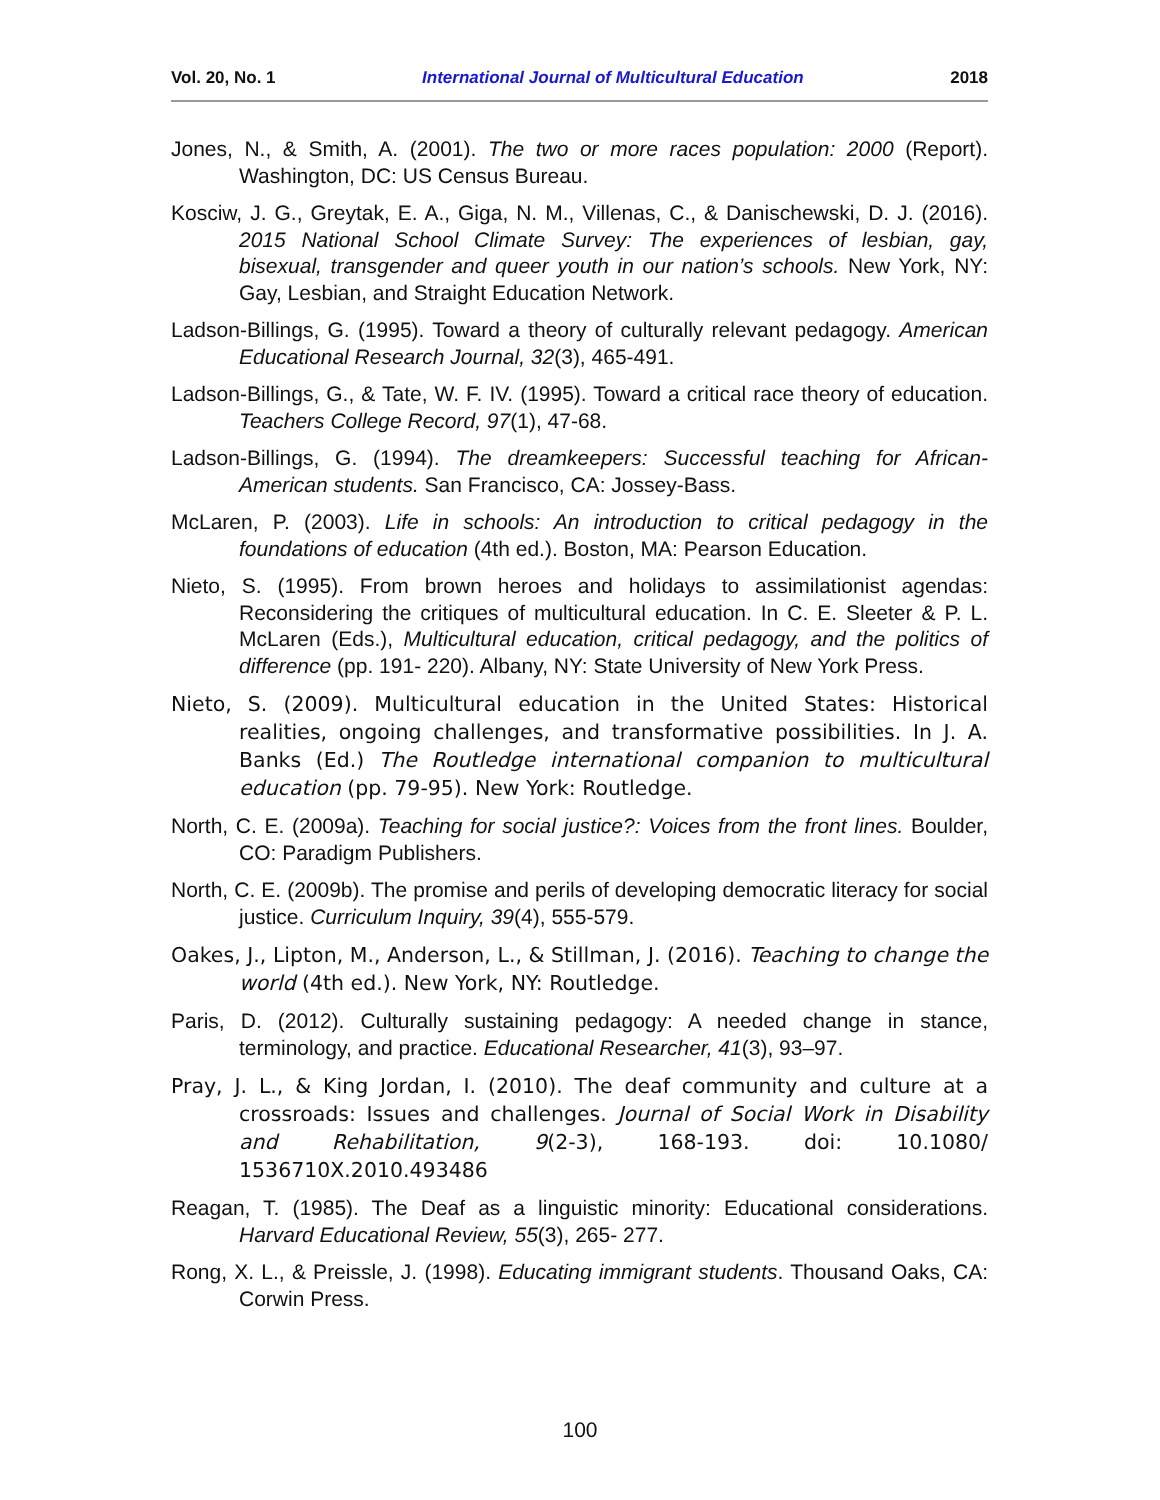Vol. 20, No. 1 International Journal of Multicultural Education 2018
Jones, N., & Smith, A. (2001). The two or more races population: 2000 (Report). Washington, DC: US Census Bureau.
Kosciw, J. G., Greytak, E. A., Giga, N. M., Villenas, C., & Danischewski, D. J. (2016). 2015 National School Climate Survey: The experiences of lesbian, gay, bisexual, transgender and queer youth in our nation’s schools. New York, NY: Gay, Lesbian, and Straight Education Network.
Ladson-Billings, G. (1995). Toward a theory of culturally relevant pedagogy. American Educational Research Journal, 32(3), 465-491.
Ladson-Billings, G., & Tate, W. F. IV. (1995). Toward a critical race theory of education. Teachers College Record, 97(1), 47-68.
Ladson-Billings, G. (1994). The dreamkeepers: Successful teaching for African-American students. San Francisco, CA: Jossey-Bass.
McLaren, P. (2003). Life in schools: An introduction to critical pedagogy in the foundations of education (4th ed.). Boston, MA: Pearson Education.
Nieto, S. (1995). From brown heroes and holidays to assimilationist agendas: Reconsidering the critiques of multicultural education. In C. E. Sleeter & P. L. McLaren (Eds.), Multicultural education, critical pedagogy, and the politics of difference (pp. 191- 220). Albany, NY: State University of New York Press.
Nieto, S. (2009). Multicultural education in the United States: Historical realities, ongoing challenges, and transformative possibilities. In J. A. Banks (Ed.) The Routledge international companion to multicultural education (pp. 79-95). New York: Routledge.
North, C. E. (2009a). Teaching for social justice?: Voices from the front lines. Boulder, CO: Paradigm Publishers.
North, C. E. (2009b). The promise and perils of developing democratic literacy for social justice. Curriculum Inquiry, 39(4), 555-579.
Oakes, J., Lipton, M., Anderson, L., & Stillman, J. (2016). Teaching to change the world (4th ed.). New York, NY: Routledge.
Paris, D. (2012). Culturally sustaining pedagogy: A needed change in stance, terminology, and practice. Educational Researcher, 41(3), 93–97.
Pray, J. L., & King Jordan, I. (2010). The deaf community and culture at a crossroads: Issues and challenges. Journal of Social Work in Disability and Rehabilitation, 9(2-3), 168-193. doi: 10.1080/ 1536710X.2010.493486
Reagan, T. (1985). The Deaf as a linguistic minority: Educational considerations. Harvard Educational Review, 55(3), 265- 277.
Rong, X. L., & Preissle, J. (1998). Educating immigrant students. Thousand Oaks, CA: Corwin Press.
100